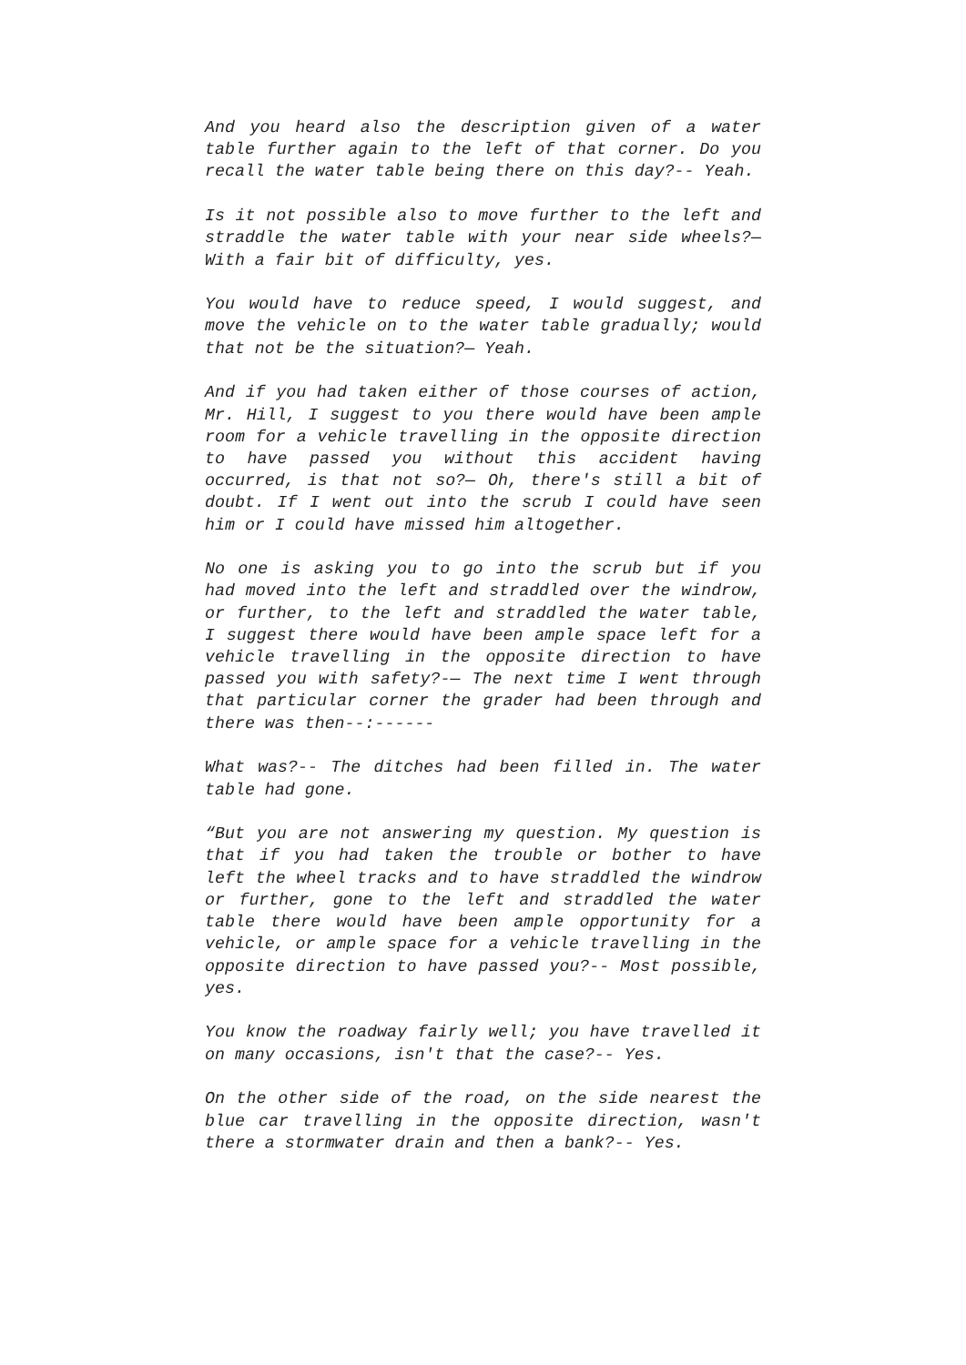And you heard also the description given of a water table further again to the left of that corner. Do you recall the water table being there on this day?-- Yeah.
Is it not possible also to move further to the left and straddle the water table with your near side wheels?— With a fair bit of difficulty, yes.
You would have to reduce speed, I would suggest, and move the vehicle on to the water table gradually; would that not be the situation?— Yeah.
And if you had taken either of those courses of action, Mr. Hill, I suggest to you there would have been ample room for a vehicle travelling in the opposite direction to have passed you without this accident having occurred, is that not so?— Oh, there's still a bit of doubt. If I went out into the scrub I could have seen him or I could have missed him altogether.
No one is asking you to go into the scrub but if you had moved into the left and straddled over the windrow, or further, to the left and straddled the water table, I suggest there would have been ample space left for a vehicle travelling in the opposite direction to have passed you with safety?-— The next time I went through that particular corner the grader had been through and there was then--:------
What was?-- The ditches had been filled in. The water table had gone.
“But you are not answering my question. My question is that if you had taken the trouble or bother to have left the wheel tracks and to have straddled the windrow or further, gone to the left and straddled the water table there would have been ample opportunity for a vehicle, or ample space for a vehicle travelling in the opposite direction to have passed you?-- Most possible, yes.
You know the roadway fairly well; you have travelled it on many occasions, isn't that the case?-- Yes.
On the other side of the road, on the side nearest the blue car travelling in the opposite direction, wasn't there a stormwater drain and then a bank?-- Yes.